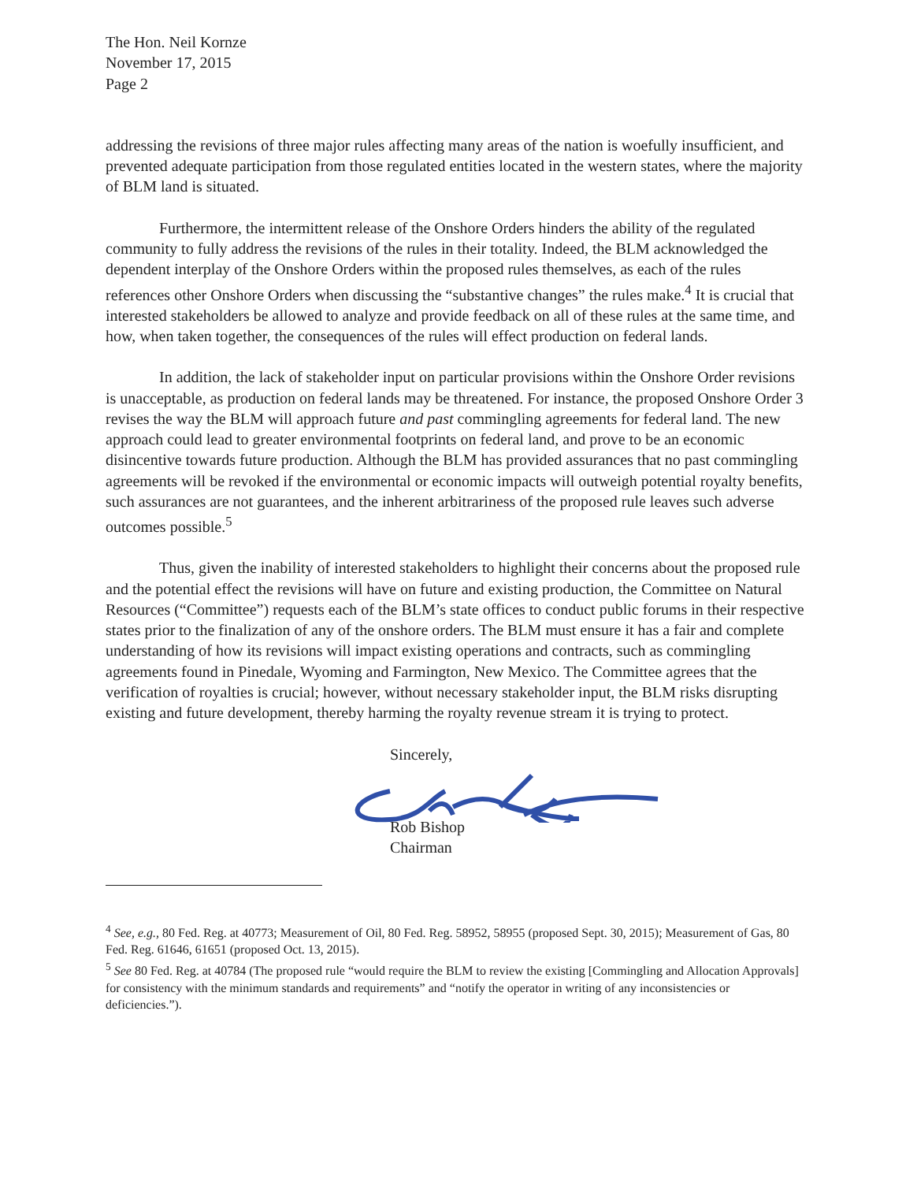The Hon. Neil Kornze
November 17, 2015
Page 2
addressing the revisions of three major rules affecting many areas of the nation is woefully insufficient, and prevented adequate participation from those regulated entities located in the western states, where the majority of BLM land is situated.
Furthermore, the intermittent release of the Onshore Orders hinders the ability of the regulated community to fully address the revisions of the rules in their totality. Indeed, the BLM acknowledged the dependent interplay of the Onshore Orders within the proposed rules themselves, as each of the rules references other Onshore Orders when discussing the “substantive changes” the rules make.<sup>4</sup> It is crucial that interested stakeholders be allowed to analyze and provide feedback on all of these rules at the same time, and how, when taken together, the consequences of the rules will effect production on federal lands.
In addition, the lack of stakeholder input on particular provisions within the Onshore Order revisions is unacceptable, as production on federal lands may be threatened. For instance, the proposed Onshore Order 3 revises the way the BLM will approach future and past commingling agreements for federal land. The new approach could lead to greater environmental footprints on federal land, and prove to be an economic disincentive towards future production. Although the BLM has provided assurances that no past commingling agreements will be revoked if the environmental or economic impacts will outweigh potential royalty benefits, such assurances are not guarantees, and the inherent arbitrariness of the proposed rule leaves such adverse outcomes possible.<sup>5</sup>
Thus, given the inability of interested stakeholders to highlight their concerns about the proposed rule and the potential effect the revisions will have on future and existing production, the Committee on Natural Resources (“Committee”) requests each of the BLM’s state offices to conduct public forums in their respective states prior to the finalization of any of the onshore orders. The BLM must ensure it has a fair and complete understanding of how its revisions will impact existing operations and contracts, such as commingling agreements found in Pinedale, Wyoming and Farmington, New Mexico. The Committee agrees that the verification of royalties is crucial; however, without necessary stakeholder input, the BLM risks disrupting existing and future development, thereby harming the royalty revenue stream it is trying to protect.
Sincerely,
Rob Bishop
Chairman
<sup>4</sup> See, e.g., 80 Fed. Reg. at 40773; Measurement of Oil, 80 Fed. Reg. 58952, 58955 (proposed Sept. 30, 2015); Measurement of Gas, 80 Fed. Reg. 61646, 61651 (proposed Oct. 13, 2015).
<sup>5</sup> See 80 Fed. Reg. at 40784 (The proposed rule “would require the BLM to review the existing [Commingling and Allocation Approvals] for consistency with the minimum standards and requirements” and “notify the operator in writing of any inconsistencies or deficiencies.”).